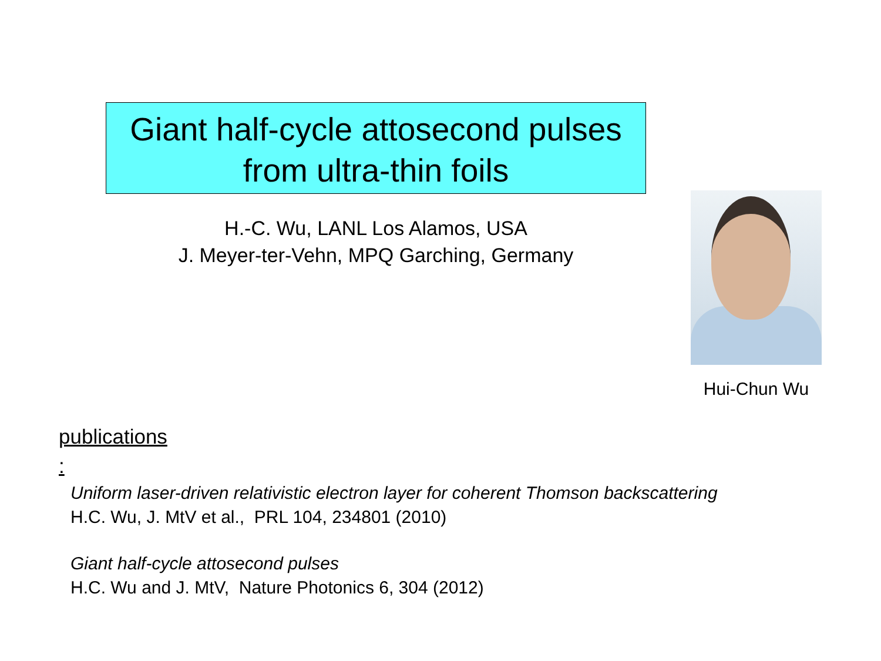Giant half-cycle attosecond pulses
from ultra-thin foils
H.-C. Wu, LANL Los Alamos, USA
J. Meyer-ter-Vehn, MPQ Garching, Germany
Hui-Chun Wu
publications:
Uniform laser-driven relativistic electron layer for coherent Thomson backscattering
H.C. Wu, J. MtV et al., PRL 104, 234801 (2010)
Giant half-cycle attosecond pulses
H.C. Wu and J. MtV, Nature Photonics 6, 304 (2012)